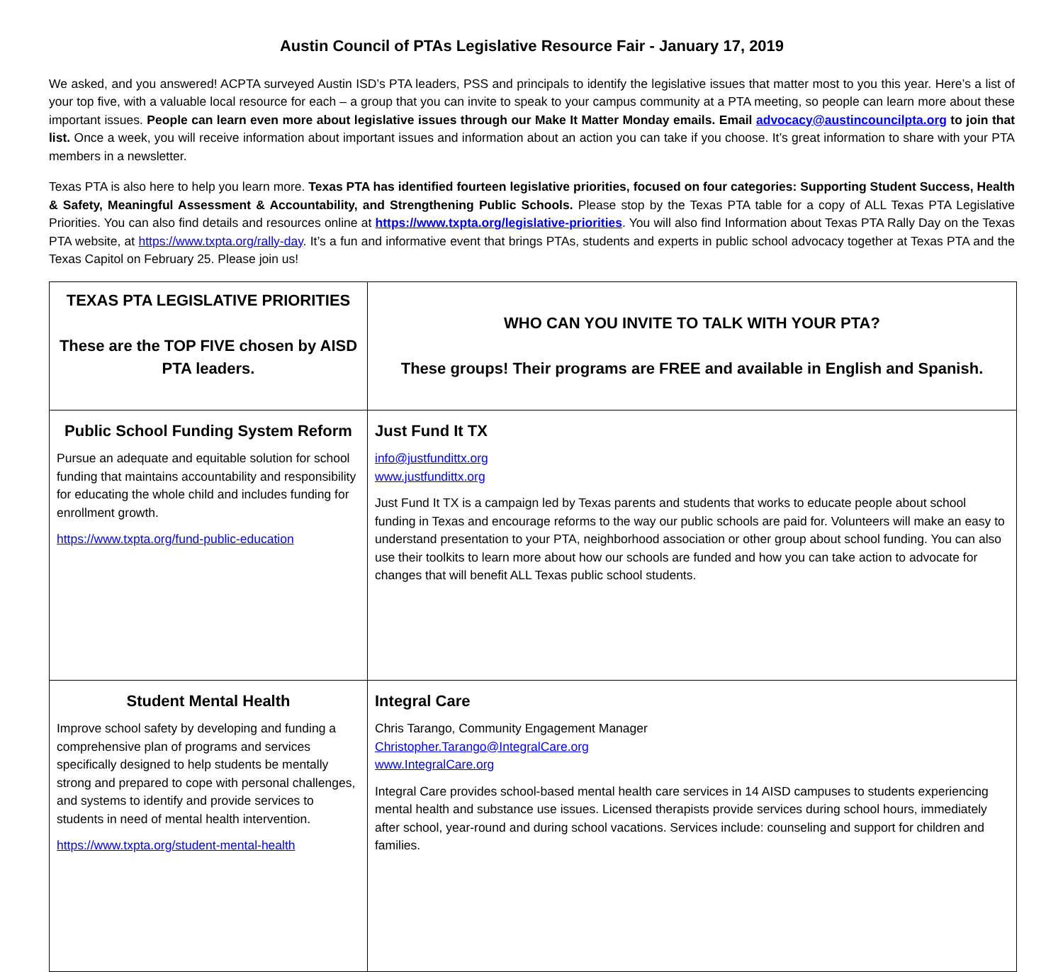Austin Council of PTAs Legislative Resource Fair - January 17, 2019
We asked, and you answered! ACPTA surveyed Austin ISD’s PTA leaders, PSS and principals to identify the legislative issues that matter most to you this year. Here’s a list of your top five, with a valuable local resource for each – a group that you can invite to speak to your campus community at a PTA meeting, so people can learn more about these important issues. People can learn even more about legislative issues through our Make It Matter Monday emails. Email advocacy@austincouncilpta.org to join that list. Once a week, you will receive information about important issues and information about an action you can take if you choose. It’s great information to share with your PTA members in a newsletter.
Texas PTA is also here to help you learn more. Texas PTA has identified fourteen legislative priorities, focused on four categories: Supporting Student Success, Health & Safety, Meaningful Assessment & Accountability, and Strengthening Public Schools. Please stop by the Texas PTA table for a copy of ALL Texas PTA Legislative Priorities. You can also find details and resources online at https://www.txpta.org/legislative-priorities. You will also find Information about Texas PTA Rally Day on the Texas PTA website, at https://www.txpta.org/rally-day. It’s a fun and informative event that brings PTAs, students and experts in public school advocacy together at Texas PTA and the Texas Capitol on February 25. Please join us!
| TEXAS PTA LEGISLATIVE PRIORITIES These are the TOP FIVE chosen by AISD PTA leaders. | WHO CAN YOU INVITE TO TALK WITH YOUR PTA? These groups! Their programs are FREE and available in English and Spanish. |
| Public School Funding System Reform Pursue an adequate and equitable solution for school funding that maintains accountability and responsibility for educating the whole child and includes funding for enrollment growth. https://www.txpta.org/fund-public-education | Just Fund It TX info@justfundittx.org www.justfundittx.org Just Fund It TX is a campaign led by Texas parents and students that works to educate people about school funding in Texas and encourage reforms to the way our public schools are paid for. Volunteers will make an easy to understand presentation to your PTA, neighborhood association or other group about school funding. You can also use their toolkits to learn more about how our schools are funded and how you can take action to advocate for changes that will benefit ALL Texas public school students. |
| Student Mental Health Improve school safety by developing and funding a comprehensive plan of programs and services specifically designed to help students be mentally strong and prepared to cope with personal challenges, and systems to identify and provide services to students in need of mental health intervention. https://www.txpta.org/student-mental-health | Integral Care Chris Tarango, Community Engagement Manager Christopher.Tarango@IntegralCare.org www.IntegralCare.org Integral Care provides school-based mental health care services in 14 AISD campuses to students experiencing mental health and substance use issues. Licensed therapists provide services during school hours, immediately after school, year-round and during school vacations. Services include: counseling and support for children and families. |